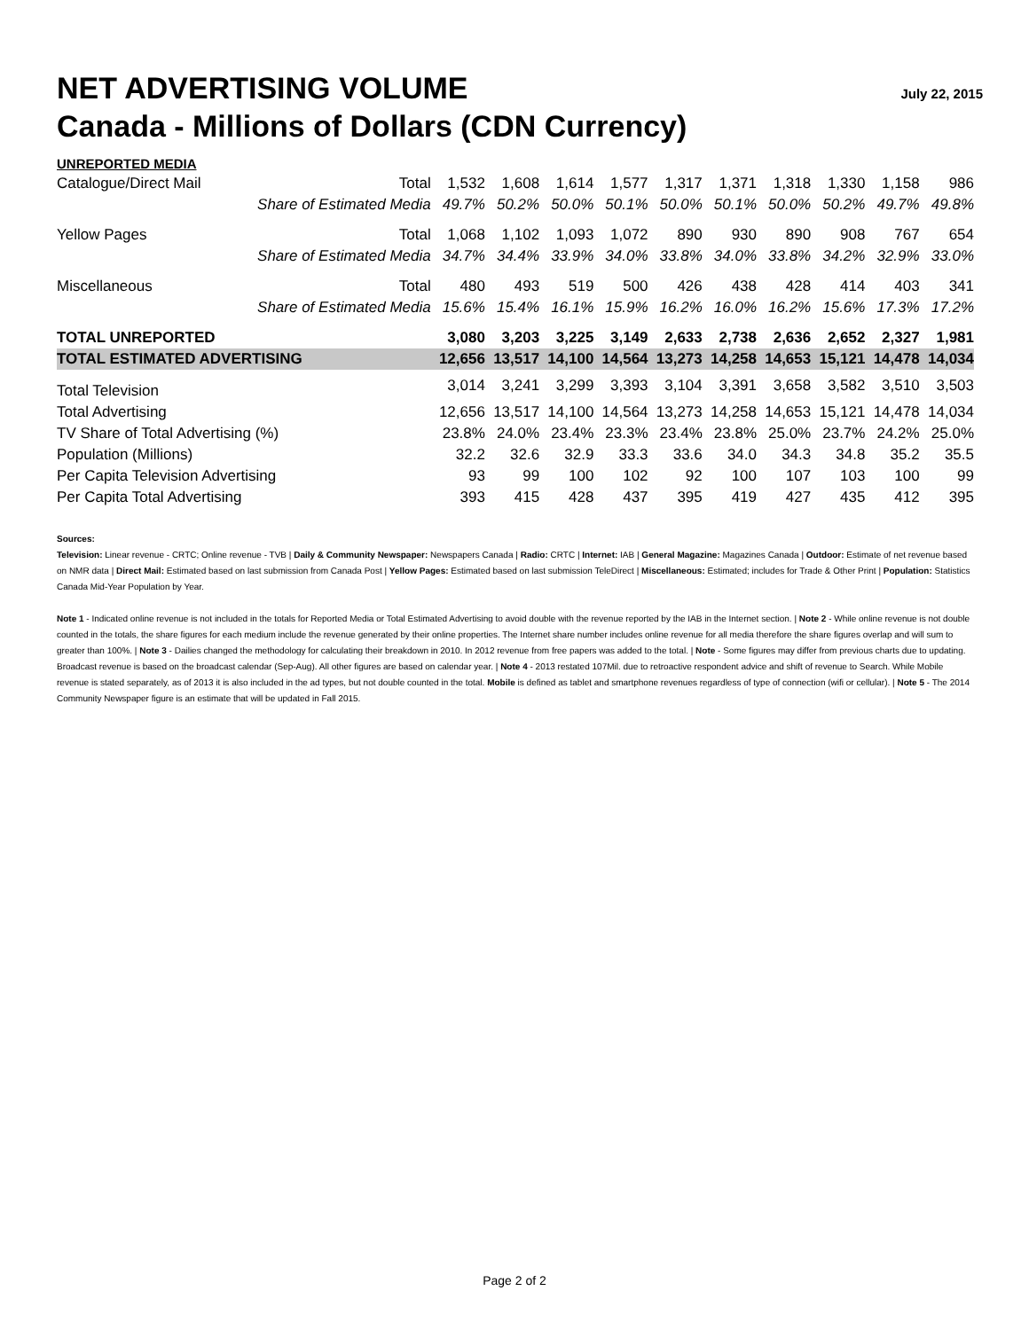NET ADVERTISING VOLUME
July 22, 2015
Canada - Millions of Dollars (CDN Currency)
| UNREPORTED MEDIA | | | | | | | | | | | |
| Catalogue/Direct Mail | Total | 1,532 | 1,608 | 1,614 | 1,577 | 1,317 | 1,371 | 1,318 | 1,330 | 1,158 | 986 |
| | Share of Estimated Media | 49.7% | 50.2% | 50.0% | 50.1% | 50.0% | 50.1% | 50.0% | 50.2% | 49.7% | 49.8% |
| Yellow Pages | Total | 1,068 | 1,102 | 1,093 | 1,072 | 890 | 930 | 890 | 908 | 767 | 654 |
| | Share of Estimated Media | 34.7% | 34.4% | 33.9% | 34.0% | 33.8% | 34.0% | 33.8% | 34.2% | 32.9% | 33.0% |
| Miscellaneous | Total | 480 | 493 | 519 | 500 | 426 | 438 | 428 | 414 | 403 | 341 |
| | Share of Estimated Media | 15.6% | 15.4% | 16.1% | 15.9% | 16.2% | 16.0% | 16.2% | 15.6% | 17.3% | 17.2% |
| TOTAL UNREPORTED | | 3,080 | 3,203 | 3,225 | 3,149 | 2,633 | 2,738 | 2,636 | 2,652 | 2,327 | 1,981 |
| TOTAL ESTIMATED ADVERTISING | | 12,656 | 13,517 | 14,100 | 14,564 | 13,273 | 14,258 | 14,653 | 15,121 | 14,478 | 14,034 |
| Total Television | | 3,014 | 3,241 | 3,299 | 3,393 | 3,104 | 3,391 | 3,658 | 3,582 | 3,510 | 3,503 |
| Total Advertising | | 12,656 | 13,517 | 14,100 | 14,564 | 13,273 | 14,258 | 14,653 | 15,121 | 14,478 | 14,034 |
| TV Share of Total Advertising (%) | | 23.8% | 24.0% | 23.4% | 23.3% | 23.4% | 23.8% | 25.0% | 23.7% | 24.2% | 25.0% |
| Population (Millions) | | 32.2 | 32.6 | 32.9 | 33.3 | 33.6 | 34.0 | 34.3 | 34.8 | 35.2 | 35.5 |
| Per Capita Television Advertising | | 93 | 99 | 100 | 102 | 92 | 100 | 107 | 103 | 100 | 99 |
| Per Capita Total Advertising | | 393 | 415 | 428 | 437 | 395 | 419 | 427 | 435 | 412 | 395 |
Sources:
Television: Linear revenue - CRTC; Online revenue - TVB | Daily & Community Newspaper: Newspapers Canada | Radio: CRTC | Internet: IAB | General Magazine: Magazines Canada | Outdoor: Estimate of net revenue based on NMR data | Direct Mail: Estimated based on last submission from Canada Post | Yellow Pages: Estimated based on last submission TeleDirect | Miscellaneous: Estimated; includes for Trade & Other Print | Population: Statistics Canada Mid-Year Population by Year.
Note 1 - Indicated online revenue is not included in the totals for Reported Media or Total Estimated Advertising to avoid double with the revenue reported by the IAB in the Internet section. | Note 2 - While online revenue is not double counted in the totals, the share figures for each medium include the revenue generated by their online properties. The Internet share number includes online revenue for all media therefore the share figures overlap and will sum to greater than 100%. | Note 3 - Dailies changed the methodology for calculating their breakdown in 2010. In 2012 revenue from free papers was added to the total. | Note - Some figures may differ from previous charts due to updating. Broadcast revenue is based on the broadcast calendar (Sep-Aug). All other figures are based on calendar year. | Note 4 - 2013 restated 107Mil. due to retroactive respondent advice and shift of revenue to Search. While Mobile revenue is stated separately, as of 2013 it is also included in the ad types, but not double counted in the total. Mobile is defined as tablet and smartphone revenues regardless of type of connection (wifi or cellular). | Note 5 - The 2014 Community Newspaper figure is an estimate that will be updated in Fall 2015.
Page 2 of 2